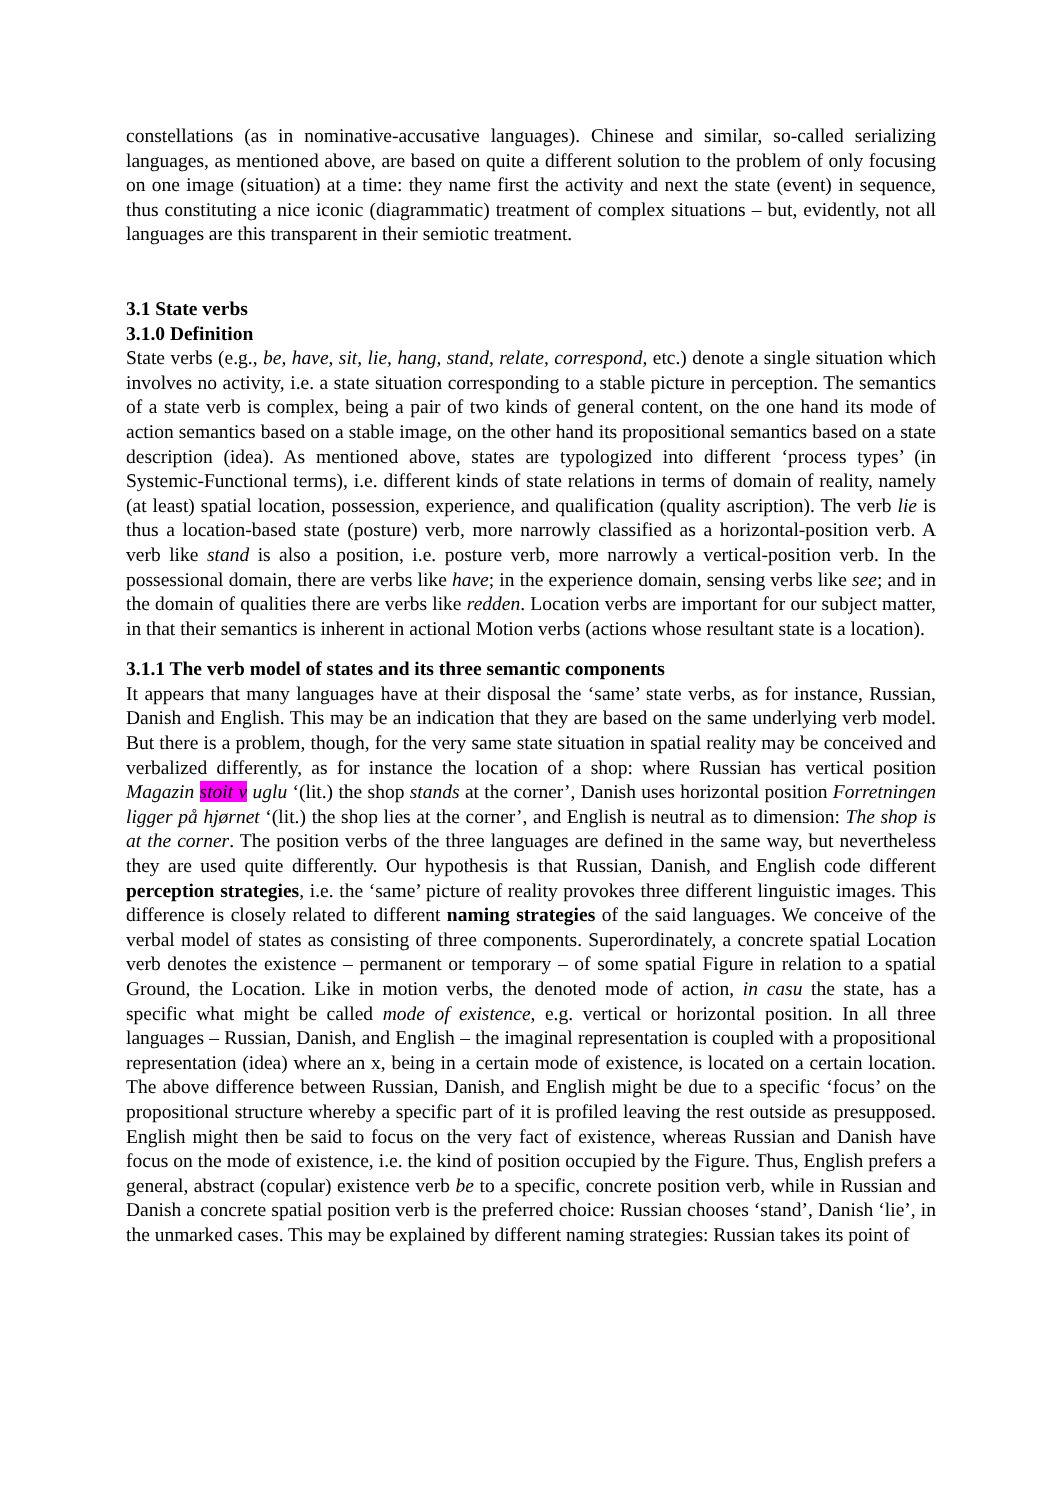constellations (as in nominative-accusative languages). Chinese and similar, so-called serializing languages, as mentioned above, are based on quite a different solution to the problem of only focusing on one image (situation) at a time: they name first the activity and next the state (event) in sequence, thus constituting a nice iconic (diagrammatic) treatment of complex situations – but, evidently, not all languages are this transparent in their semiotic treatment.
3.1 State verbs
3.1.0 Definition
State verbs (e.g., be, have, sit, lie, hang, stand, relate, correspond, etc.) denote a single situation which involves no activity, i.e. a state situation corresponding to a stable picture in perception. The semantics of a state verb is complex, being a pair of two kinds of general content, on the one hand its mode of action semantics based on a stable image, on the other hand its propositional semantics based on a state description (idea). As mentioned above, states are typologized into different ‘process types’ (in Systemic-Functional terms), i.e. different kinds of state relations in terms of domain of reality, namely (at least) spatial location, possession, experience, and qualification (quality ascription). The verb lie is thus a location-based state (posture) verb, more narrowly classified as a horizontal-position verb. A verb like stand is also a position, i.e. posture verb, more narrowly a vertical-position verb. In the possessional domain, there are verbs like have; in the experience domain, sensing verbs like see; and in the domain of qualities there are verbs like redden. Location verbs are important for our subject matter, in that their semantics is inherent in actional Motion verbs (actions whose resultant state is a location).
3.1.1 The verb model of states and its three semantic components
It appears that many languages have at their disposal the ‘same’ state verbs, as for instance, Russian, Danish and English. This may be an indication that they are based on the same underlying verb model. But there is a problem, though, for the very same state situation in spatial reality may be conceived and verbalized differently, as for instance the location of a shop: where Russian has vertical position Magazin stoit v uglu ‘(lit.) the shop stands at the corner’, Danish uses horizontal position Forretningen ligger på hjørnet ‘(lit.) the shop lies at the corner’, and English is neutral as to dimension: The shop is at the corner. The position verbs of the three languages are defined in the same way, but nevertheless they are used quite differently. Our hypothesis is that Russian, Danish, and English code different perception strategies, i.e. the ‘same’ picture of reality provokes three different linguistic images. This difference is closely related to different naming strategies of the said languages. We conceive of the verbal model of states as consisting of three components. Superordinately, a concrete spatial Location verb denotes the existence – permanent or temporary – of some spatial Figure in relation to a spatial Ground, the Location. Like in motion verbs, the denoted mode of action, in casu the state, has a specific what might be called mode of existence, e.g. vertical or horizontal position. In all three languages – Russian, Danish, and English – the imaginal representation is coupled with a propositional representation (idea) where an x, being in a certain mode of existence, is located on a certain location. The above difference between Russian, Danish, and English might be due to a specific ‘focus’ on the propositional structure whereby a specific part of it is profiled leaving the rest outside as presupposed. English might then be said to focus on the very fact of existence, whereas Russian and Danish have focus on the mode of existence, i.e. the kind of position occupied by the Figure. Thus, English prefers a general, abstract (copular) existence verb be to a specific, concrete position verb, while in Russian and Danish a concrete spatial position verb is the preferred choice: Russian chooses ‘stand’, Danish ‘lie’, in the unmarked cases. This may be explained by different naming strategies: Russian takes its point of